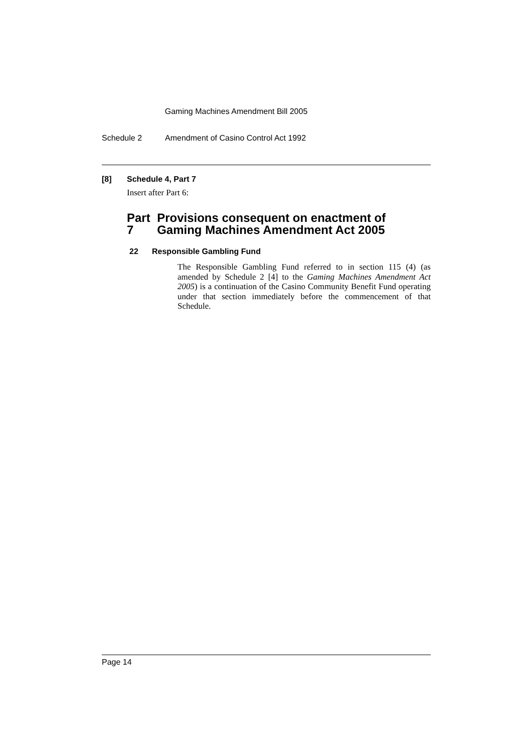Gaming Machines Amendment Bill 2005
Schedule 2 Amendment of Casino Control Act 1992
[8] Schedule 4, Part 7
Insert after Part 6:
Part 7 Provisions consequent on enactment of Gaming Machines Amendment Act 2005
22 Responsible Gambling Fund
The Responsible Gambling Fund referred to in section 115 (4) (as amended by Schedule 2 [4] to the Gaming Machines Amendment Act 2005) is a continuation of the Casino Community Benefit Fund operating under that section immediately before the commencement of that Schedule.
Page 14